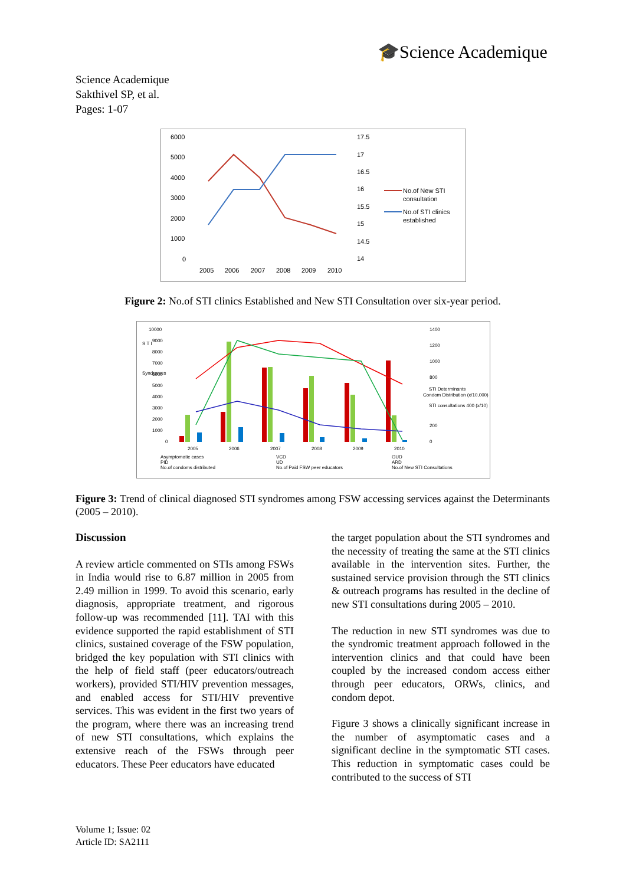🎓Science Academique
Science Academique
Sakthivel SP, et al.
Pages: 1-07
6000
5000
4000
3000
2000
1000
0
17.5
17
16.5
16
15.5
15
14.5
14
2005
2006
2007
2008
2009
2010
No.of New STI
consultation
No.of STI clinics
established
Figure 2: No.of STI clinics Established and New STI Consultation over six-year period.
10000
9000
8000
7000
6000
5000
4000
3000
2000
1000
0
S T I
Syndromes
1400
1200
1000
800
200
0
STI Determinants
Condom Distribution (x/10,000)
STI consultations 400 (x/10)
2005
2006
2007
2008
2009
2010
Asymptomatic cases
VCD
GUD
PID
UD
ARD
No.of condoms distributed
No.of Paid FSW peer educators
No.of New STI Consultations
Figure 3: Trend of clinical diagnosed STI syndromes among FSW accessing services against the Determinants (2005 – 2010).
Discussion
A review article commented on STIs among FSWs in India would rise to 6.87 million in 2005 from 2.49 million in 1999. To avoid this scenario, early diagnosis, appropriate treatment, and rigorous follow-up was recommended [11]. TAI with this evidence supported the rapid establishment of STI clinics, sustained coverage of the FSW population, bridged the key population with STI clinics with the help of field staff (peer educators/outreach workers), provided STI/HIV prevention messages, and enabled access for STI/HIV preventive services. This was evident in the first two years of the program, where there was an increasing trend of new STI consultations, which explains the extensive reach of the FSWs through peer educators. These Peer educators have educated
the target population about the STI syndromes and the necessity of treating the same at the STI clinics available in the intervention sites. Further, the sustained service provision through the STI clinics & outreach programs has resulted in the decline of new STI consultations during 2005 – 2010.
The reduction in new STI syndromes was due to the syndromic treatment approach followed in the intervention clinics and that could have been coupled by the increased condom access either through peer educators, ORWs, clinics, and condom depot.
Figure 3 shows a clinically significant increase in the number of asymptomatic cases and a significant decline in the symptomatic STI cases. This reduction in symptomatic cases could be contributed to the success of STI
Volume 1; Issue: 02
Article ID: SA2111